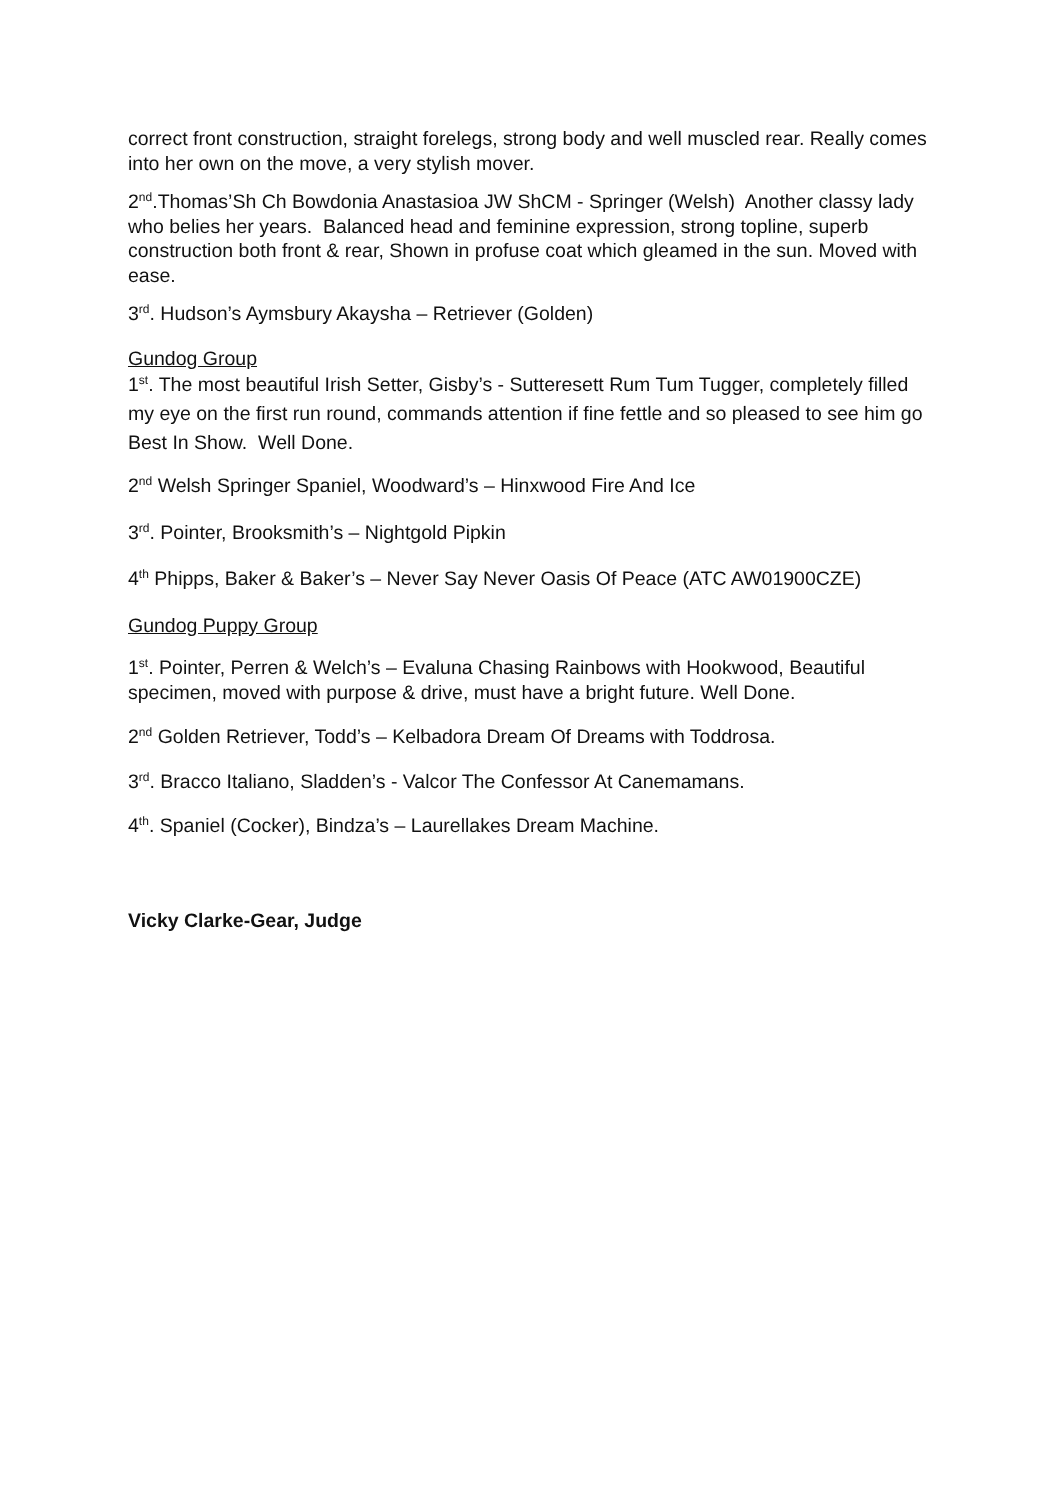correct front construction, straight forelegs, strong body and well muscled rear. Really comes into her own on the move, a very stylish mover.
2<sup>nd</sup>.Thomas’Sh Ch Bowdonia Anastasioa JW ShCM - Springer (Welsh) Another classy lady who belies her years. Balanced head and feminine expression, strong topline, superb construction both front & rear, Shown in profuse coat which gleamed in the sun. Moved with ease.
3<sup>rd</sup>. Hudson’s Aymsbury Akaysha – Retriever (Golden)
Gundog Group
1<sup>st</sup>. The most beautiful Irish Setter, Gisby’s - Sutteresett Rum Tum Tugger, completely filled my eye on the first run round, commands attention if fine fettle and so pleased to see him go Best In Show. Well Done.
2<sup>nd</sup> Welsh Springer Spaniel, Woodward’s – Hinxwood Fire And Ice
3<sup>rd</sup>. Pointer, Brooksmith’s – Nightgold Pipkin
4<sup>th</sup> Phipps, Baker & Baker’s – Never Say Never Oasis Of Peace (ATC AW01900CZE)
Gundog Puppy Group
1<sup>st</sup>. Pointer, Perren & Welch’s – Evaluna Chasing Rainbows with Hookwood, Beautiful specimen, moved with purpose & drive, must have a bright future. Well Done.
2<sup>nd</sup> Golden Retriever, Todd’s – Kelbadora Dream Of Dreams with Toddrosa.
3<sup>rd</sup>. Bracco Italiano, Sladden’s - Valcor The Confessor At Canemamans.
4<sup>th</sup>. Spaniel (Cocker), Bindza’s – Laurellakes Dream Machine.
Vicky Clarke-Gear, Judge